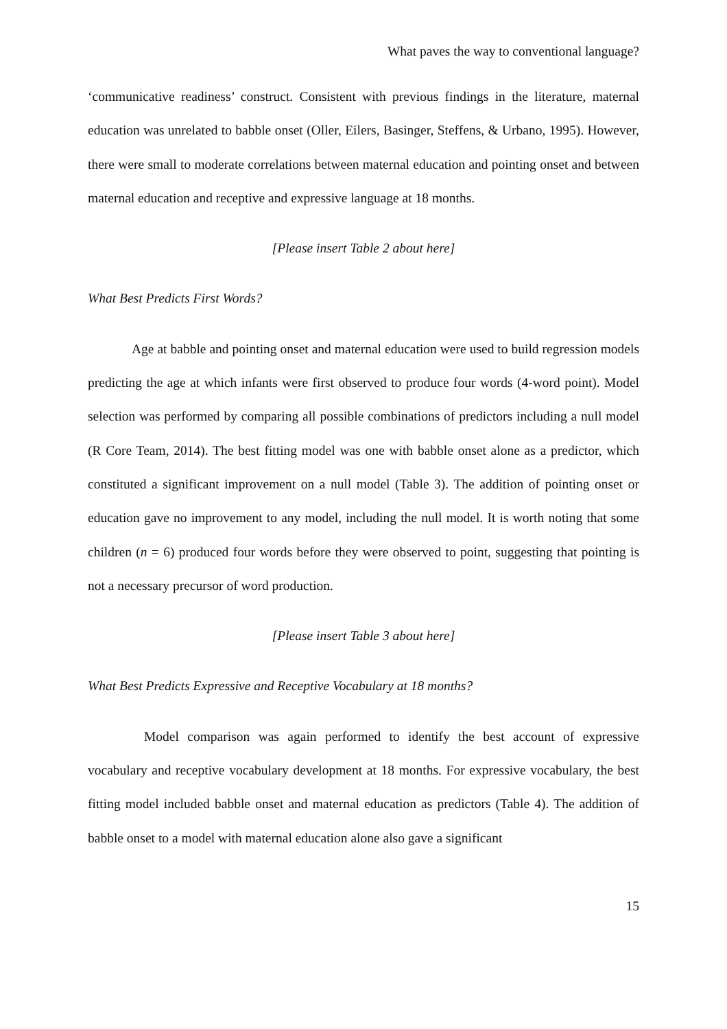What paves the way to conventional language?
‘communicative readiness’ construct. Consistent with previous findings in the literature, maternal education was unrelated to babble onset (Oller, Eilers, Basinger, Steffens, & Urbano, 1995). However, there were small to moderate correlations between maternal education and pointing onset and between maternal education and receptive and expressive language at 18 months.
[Please insert Table 2 about here]
What Best Predicts First Words?
Age at babble and pointing onset and maternal education were used to build regression models predicting the age at which infants were first observed to produce four words (4-word point). Model selection was performed by comparing all possible combinations of predictors including a null model (R Core Team, 2014). The best fitting model was one with babble onset alone as a predictor, which constituted a significant improvement on a null model (Table 3). The addition of pointing onset or education gave no improvement to any model, including the null model. It is worth noting that some children (n = 6) produced four words before they were observed to point, suggesting that pointing is not a necessary precursor of word production.
[Please insert Table 3 about here]
What Best Predicts Expressive and Receptive Vocabulary at 18 months?
Model comparison was again performed to identify the best account of expressive vocabulary and receptive vocabulary development at 18 months. For expressive vocabulary, the best fitting model included babble onset and maternal education as predictors (Table 4). The addition of babble onset to a model with maternal education alone also gave a significant
15